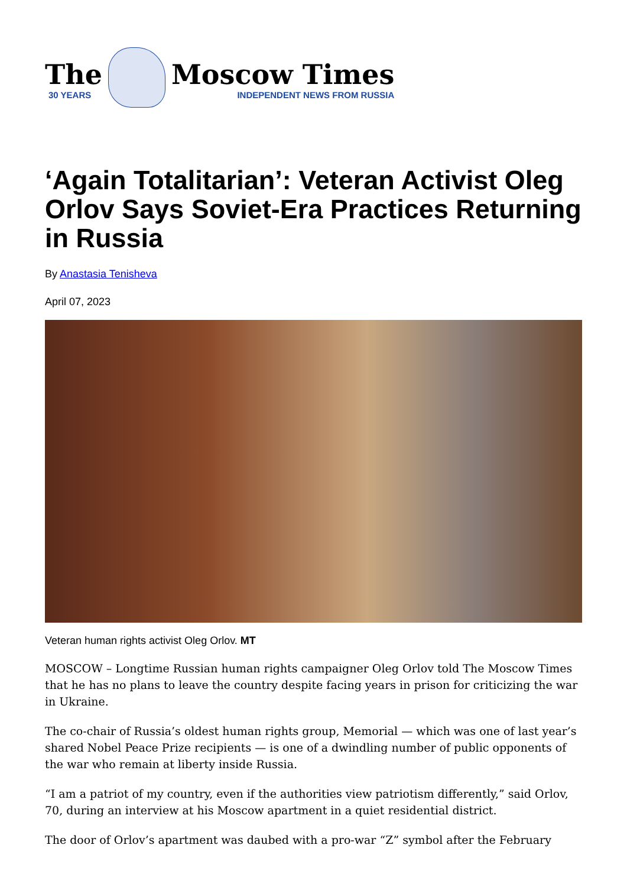The
30 YEARS
Moscow Times
INDEPENDENT NEWS FROM RUSSIA
‘Again Totalitarian’: Veteran Activist Oleg Orlov Says Soviet-Era Practices Returning in Russia
By Anastasia Tenisheva
April 07, 2023
Veteran human rights activist Oleg Orlov. MT
MOSCOW – Longtime Russian human rights campaigner Oleg Orlov told The Moscow Times that he has no plans to leave the country despite facing years in prison for criticizing the war in Ukraine.
The co-chair of Russia’s oldest human rights group, Memorial — which was one of last year’s shared Nobel Peace Prize recipients — is one of a dwindling number of public opponents of the war who remain at liberty inside Russia.
“I am a patriot of my country, even if the authorities view patriotism differently,” said Orlov, 70, during an interview at his Moscow apartment in a quiet residential district.
The door of Orlov’s apartment was daubed with a pro-war “Z” symbol after the February